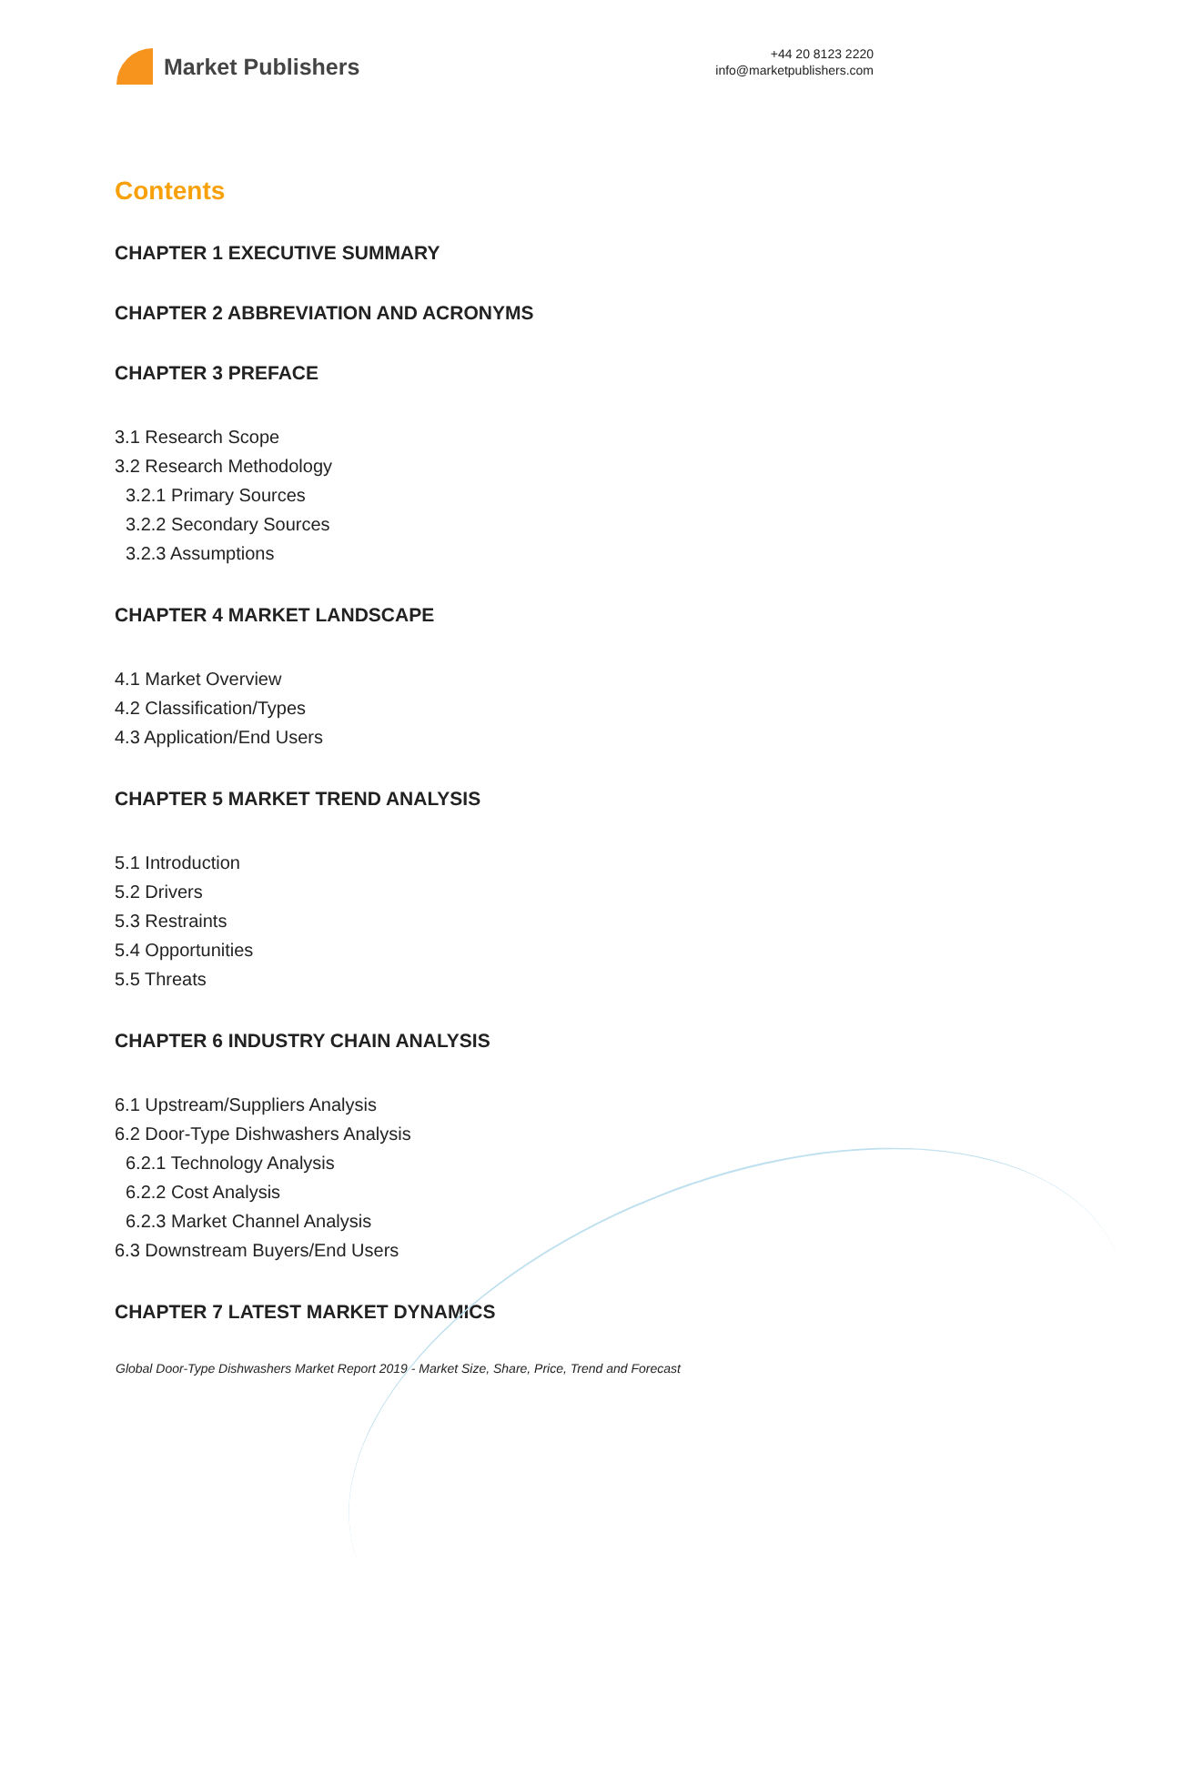Market Publishers
+44 20 8123 2220
info@marketpublishers.com
Contents
CHAPTER 1 EXECUTIVE SUMMARY
CHAPTER 2 ABBREVIATION AND ACRONYMS
CHAPTER 3 PREFACE
3.1 Research Scope
3.2 Research Methodology
3.2.1 Primary Sources
3.2.2 Secondary Sources
3.2.3 Assumptions
CHAPTER 4 MARKET LANDSCAPE
4.1 Market Overview
4.2 Classification/Types
4.3 Application/End Users
CHAPTER 5 MARKET TREND ANALYSIS
5.1 Introduction
5.2 Drivers
5.3 Restraints
5.4 Opportunities
5.5 Threats
CHAPTER 6 INDUSTRY CHAIN ANALYSIS
6.1 Upstream/Suppliers Analysis
6.2 Door-Type Dishwashers Analysis
6.2.1 Technology Analysis
6.2.2 Cost Analysis
6.2.3 Market Channel Analysis
6.3 Downstream Buyers/End Users
CHAPTER 7 LATEST MARKET DYNAMICS
Global Door-Type Dishwashers Market Report 2019 - Market Size, Share, Price, Trend and Forecast